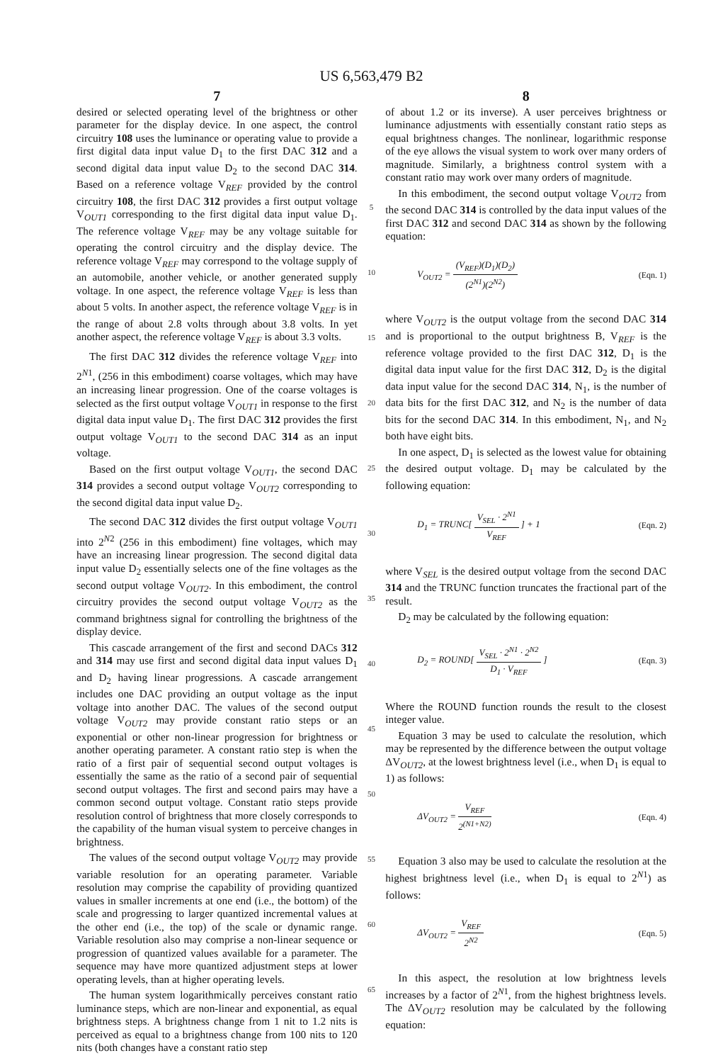US 6,563,479 B2
7
desired or selected operating level of the brightness or other parameter for the display device. In one aspect, the control circuitry 108 uses the luminance or operating value to provide a first digital data input value D<sub>1</sub> to the first DAC 312 and a second digital data input value D<sub>2</sub> to the second DAC 314. Based on a reference voltage V<sub>REF</sub> provided by the control circuitry 108, the first DAC 312 provides a first output voltage V<sub>OUT1</sub> corresponding to the first digital data input value D<sub>1</sub>. The reference voltage V<sub>REF</sub> may be any voltage suitable for operating the control circuitry and the display device. The reference voltage V<sub>REF</sub> may correspond to the voltage supply of an automobile, another vehicle, or another generated supply voltage. In one aspect, the reference voltage V<sub>REF</sub> is less than about 5 volts. In another aspect, the reference voltage V<sub>REF</sub> is in the range of about 2.8 volts through about 3.8 volts. In yet another aspect, the reference voltage V<sub>REF</sub> is about 3.3 volts.
The first DAC 312 divides the reference voltage V<sub>REF</sub> into 2<sup>N1</sup>, (256 in this embodiment) coarse voltages, which may have an increasing linear progression. One of the coarse voltages is selected as the first output voltage V<sub>OUT1</sub> in response to the first digital data input value D<sub>1</sub>. The first DAC 312 provides the first output voltage V<sub>OUT1</sub> to the second DAC 314 as an input voltage.
Based on the first output voltage V<sub>OUT1</sub>, the second DAC 314 provides a second output voltage V<sub>OUT2</sub> corresponding to the second digital data input value D<sub>2</sub>.
The second DAC 312 divides the first output voltage V<sub>OUT1</sub> into 2<sup>N2</sup> (256 in this embodiment) fine voltages, which may have an increasing linear progression. The second digital data input value D<sub>2</sub> essentially selects one of the fine voltages as the second output voltage V<sub>OUT2</sub>. In this embodiment, the control circuitry provides the second output voltage V<sub>OUT2</sub> as the command brightness signal for controlling the brightness of the display device.
This cascade arrangement of the first and second DACs 312 and 314 may use first and second digital data input values D<sub>1</sub> and D<sub>2</sub> having linear progressions. A cascade arrangement includes one DAC providing an output voltage as the input voltage into another DAC. The values of the second output voltage V<sub>OUT2</sub> may provide constant ratio steps or an exponential or other non-linear progression for brightness or another operating parameter. A constant ratio step is when the ratio of a first pair of sequential second output voltages is essentially the same as the ratio of a second pair of sequential second output voltages. The first and second pairs may have a common second output voltage. Constant ratio steps provide resolution control of brightness that more closely corresponds to the capability of the human visual system to perceive changes in brightness.
The values of the second output voltage V<sub>OUT2</sub> may provide variable resolution for an operating parameter. Variable resolution may comprise the capability of providing quantized values in smaller increments at one end (i.e., the bottom) of the scale and progressing to larger quantized incremental values at the other end (i.e., the top) of the scale or dynamic range. Variable resolution also may comprise a non-linear sequence or progression of quantized values available for a parameter. The sequence may have more quantized adjustment steps at lower operating levels, than at higher operating levels.
The human system logarithmically perceives constant ratio luminance steps, which are non-linear and exponential, as equal brightness steps. A brightness change from 1 nit to 1.2 nits is perceived as equal to a brightness change from 100 nits to 120 nits (both changes have a constant ratio step
5
10
15
20
25
30
35
40
45
50
55
60
65
8
of about 1.2 or its inverse). A user perceives brightness or luminance adjustments with essentially constant ratio steps as equal brightness changes. The nonlinear, logarithmic response of the eye allows the visual system to work over many orders of magnitude. Similarly, a brightness control system with a constant ratio may work over many orders of magnitude.
In this embodiment, the second output voltage V<sub>OUT2</sub> from the second DAC 314 is controlled by the data input values of the first DAC 312 and second DAC 314 as shown by the following equation:
V<sub>OUT2</sub> = (V<sub>REF</sub>)(D<sub>1</sub>)(D<sub>2</sub>) (2<sup>N1</sup>)(2<sup>N2</sup>) (Eqn. 1)
where V<sub>OUT2</sub> is the output voltage from the second DAC 314 and is proportional to the output brightness B, V<sub>REF</sub> is the reference voltage provided to the first DAC 312, D<sub>1</sub> is the digital data input value for the first DAC 312, D<sub>2</sub> is the digital data input value for the second DAC 314, N<sub>1</sub>, is the number of data bits for the first DAC 312, and N<sub>2</sub> is the number of data bits for the second DAC 314. In this embodiment, N<sub>1</sub>, and N<sub>2</sub> both have eight bits.
In one aspect, D<sub>1</sub> is selected as the lowest value for obtaining the desired output voltage. D<sub>1</sub> may be calculated by the following equation:
D<sub>1</sub> = TRUNC[ V<sub>SEL</sub> · 2<sup>N1</sup> V<sub>REF</sub> ] + 1 (Eqn. 2)
where V<sub>SEL</sub> is the desired output voltage from the second DAC 314 and the TRUNC function truncates the fractional part of the result.
D<sub>2</sub> may be calculated by the following equation:
D<sub>2</sub> = ROUND[ V<sub>SEL</sub> · 2<sup>N1</sup> · 2<sup>N2</sup> D<sub>1</sub> · V<sub>REF</sub> ] (Eqn. 3)
Where the ROUND function rounds the result to the closest integer value.
Equation 3 may be used to calculate the resolution, which may be represented by the difference between the output voltage ΔV<sub>OUT2</sub>, at the lowest brightness level (i.e., when D<sub>1</sub> is equal to 1) as follows:
ΔV<sub>OUT2</sub> = V<sub>REF</sub> 2<sup>(N1+N2)</sup> (Eqn. 4)
Equation 3 also may be used to calculate the resolution at the highest brightness level (i.e., when D<sub>1</sub> is equal to 2<sup>N1</sup>) as follows:
ΔV<sub>OUT2</sub> = V<sub>REF</sub> 2<sup>N2</sup> (Eqn. 5)
In this aspect, the resolution at low brightness levels increases by a factor of 2<sup>N1</sup>, from the highest brightness levels. The ΔV<sub>OUT2</sub> resolution may be calculated by the following equation: